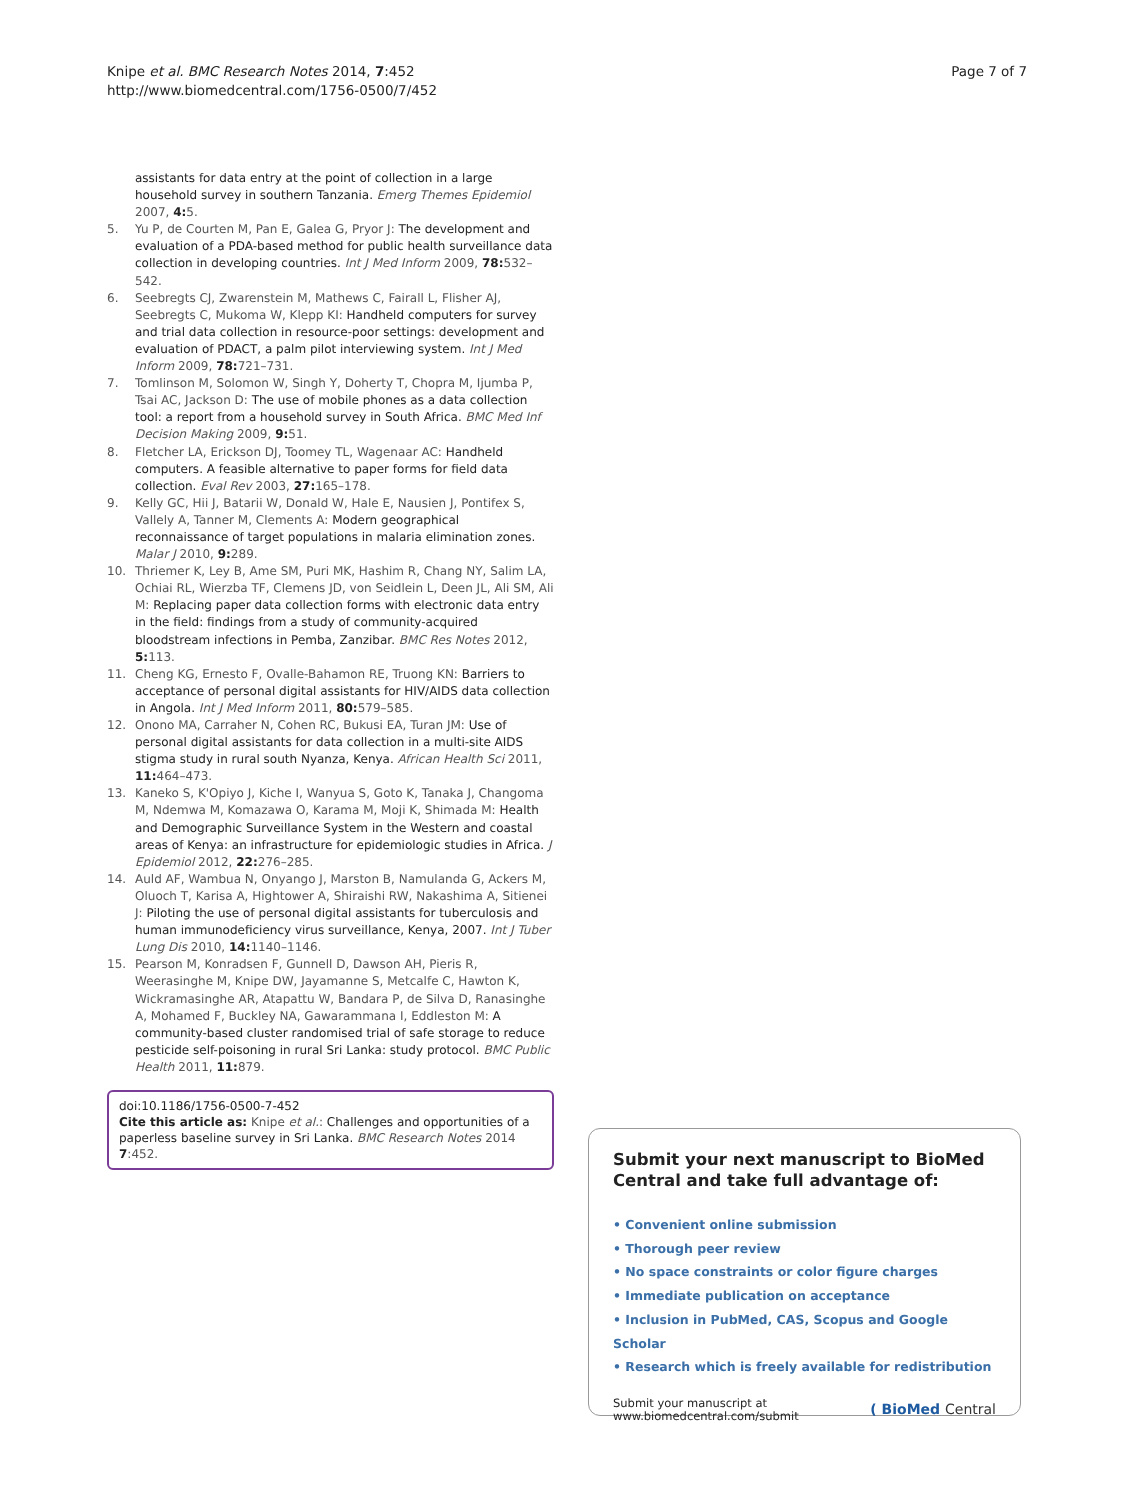Knipe et al. BMC Research Notes 2014, 7:452
http://www.biomedcentral.com/1756-0500/7/452
Page 7 of 7
assistants for data entry at the point of collection in a large household survey in southern Tanzania. Emerg Themes Epidemiol 2007, 4: 5.
5. Yu P, de Courten M, Pan E, Galea G, Pryor J: The development and evaluation of a PDA-based method for public health surveillance data collection in developing countries. Int J Med Inform 2009, 78: 532–542.
6. Seebregts CJ, Zwarenstein M, Mathews C, Fairall L, Flisher AJ, Seebregts C, Mukoma W, Klepp KI: Handheld computers for survey and trial data collection in resource-poor settings: development and evaluation of PDACT, a palm pilot interviewing system. Int J Med Inform 2009, 78: 721–731.
7. Tomlinson M, Solomon W, Singh Y, Doherty T, Chopra M, Ijumba P, Tsai AC, Jackson D: The use of mobile phones as a data collection tool: a report from a household survey in South Africa. BMC Med Inf Decision Making 2009, 9: 51.
8. Fletcher LA, Erickson DJ, Toomey TL, Wagenaar AC: Handheld computers. A feasible alternative to paper forms for field data collection. Eval Rev 2003, 27: 165–178.
9. Kelly GC, Hii J, Batarii W, Donald W, Hale E, Nausien J, Pontifex S, Vallely A, Tanner M, Clements A: Modern geographical reconnaissance of target populations in malaria elimination zones. Malar J 2010, 9: 289.
10. Thriemer K, Ley B, Ame SM, Puri MK, Hashim R, Chang NY, Salim LA, Ochiai RL, Wierzba TF, Clemens JD, von Seidlein L, Deen JL, Ali SM, Ali M: Replacing paper data collection forms with electronic data entry in the field: findings from a study of community-acquired bloodstream infections in Pemba, Zanzibar. BMC Res Notes 2012, 5: 113.
11. Cheng KG, Ernesto F, Ovalle-Bahamon RE, Truong KN: Barriers to acceptance of personal digital assistants for HIV/AIDS data collection in Angola. Int J Med Inform 2011, 80: 579–585.
12. Onono MA, Carraher N, Cohen RC, Bukusi EA, Turan JM: Use of personal digital assistants for data collection in a multi-site AIDS stigma study in rural south Nyanza, Kenya. African Health Sci 2011, 11: 464–473.
13. Kaneko S, K'Opiyo J, Kiche I, Wanyua S, Goto K, Tanaka J, Changoma M, Ndemwa M, Komazawa O, Karama M, Moji K, Shimada M: Health and Demographic Surveillance System in the Western and coastal areas of Kenya: an infrastructure for epidemiologic studies in Africa. J Epidemiol 2012, 22: 276–285.
14. Auld AF, Wambua N, Onyango J, Marston B, Namulanda G, Ackers M, Oluoch T, Karisa A, Hightower A, Shiraishi RW, Nakashima A, Sitienei J: Piloting the use of personal digital assistants for tuberculosis and human immunodeficiency virus surveillance, Kenya, 2007. Int J Tuber Lung Dis 2010, 14: 1140–1146.
15. Pearson M, Konradsen F, Gunnell D, Dawson AH, Pieris R, Weerasinghe M, Knipe DW, Jayamanne S, Metcalfe C, Hawton K, Wickramasinghe AR, Atapattu W, Bandara P, de Silva D, Ranasinghe A, Mohamed F, Buckley NA, Gawarammana I, Eddleston M: A community-based cluster randomised trial of safe storage to reduce pesticide self-poisoning in rural Sri Lanka: study protocol. BMC Public Health 2011, 11: 879.
doi:10.1186/1756-0500-7-452
Cite this article as: Knipe et al.: Challenges and opportunities of a paperless baseline survey in Sri Lanka. BMC Research Notes 2014 7:452.
Submit your next manuscript to BioMed Central and take full advantage of:
• Convenient online submission
• Thorough peer review
• No space constraints or color figure charges
• Immediate publication on acceptance
• Inclusion in PubMed, CAS, Scopus and Google Scholar
• Research which is freely available for redistribution
Submit your manuscript at
www.biomedcentral.com/submit
( BioMed Central